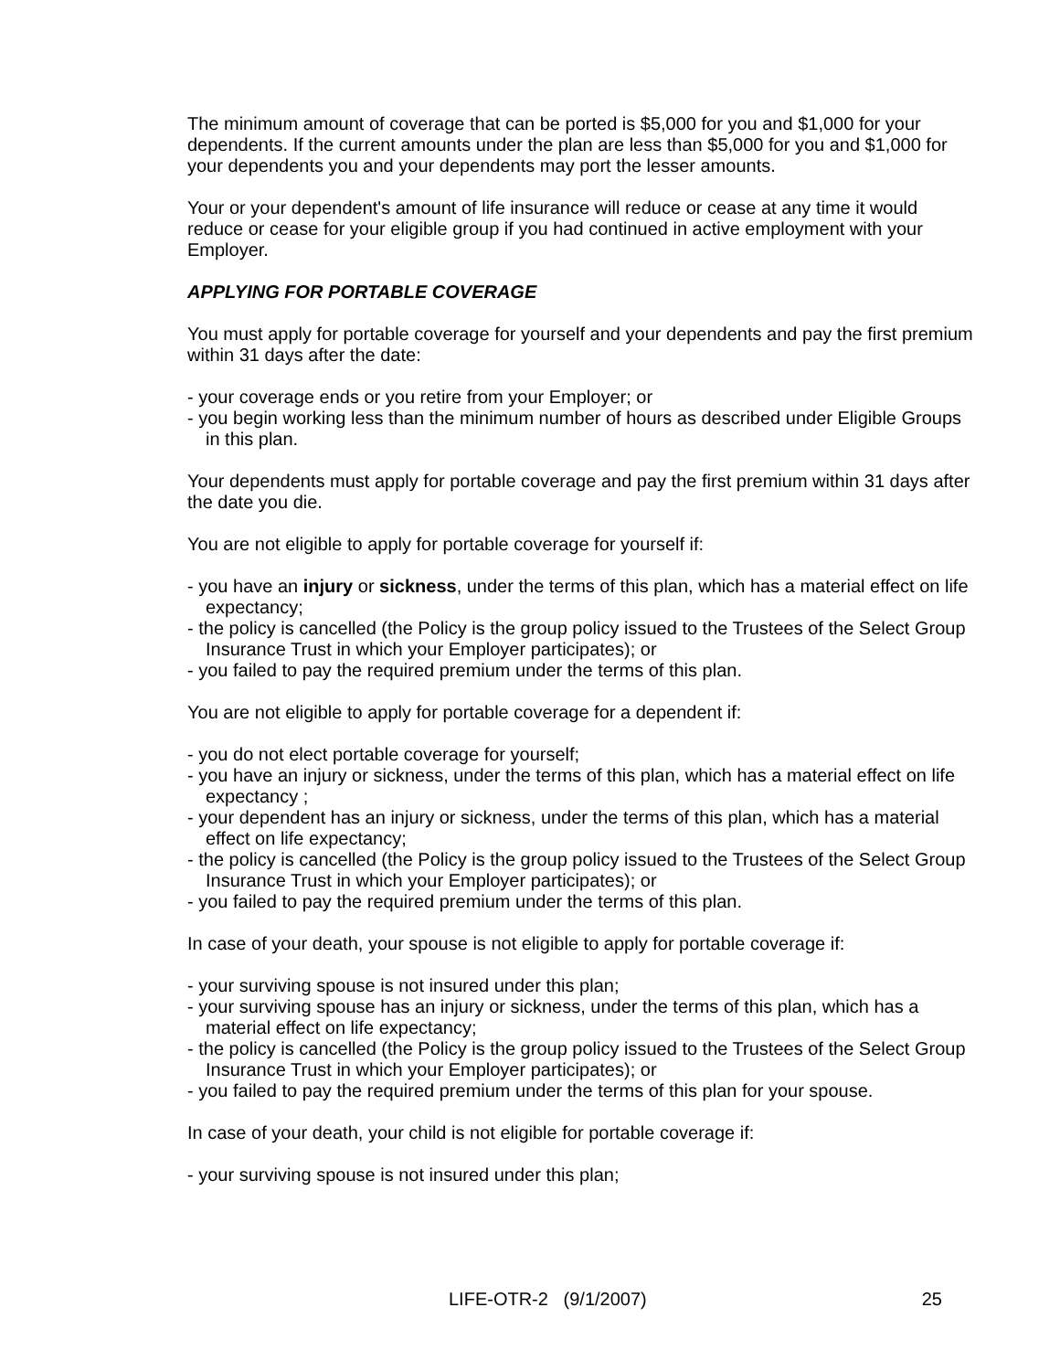The minimum amount of coverage that can be ported is $5,000 for you and $1,000 for your dependents. If the current amounts under the plan are less than $5,000 for you and $1,000 for your dependents you and your dependents may port the lesser amounts.
Your or your dependent's amount of life insurance will reduce or cease at any time it would reduce or cease for your eligible group if you had continued in active employment with your Employer.
APPLYING FOR PORTABLE COVERAGE
You must apply for portable coverage for yourself and your dependents and pay the first premium within 31 days after the date:
- your coverage ends or you retire from your Employer; or
- you begin working less than the minimum number of hours as described under Eligible Groups in this plan.
Your dependents must apply for portable coverage and pay the first premium within 31 days after the date you die.
You are not eligible to apply for portable coverage for yourself if:
- you have an injury or sickness, under the terms of this plan, which has a material effect on life expectancy;
- the policy is cancelled (the Policy is the group policy issued to the Trustees of the Select Group Insurance Trust in which your Employer participates); or
- you failed to pay the required premium under the terms of this plan.
You are not eligible to apply for portable coverage for a dependent if:
- you do not elect portable coverage for yourself;
- you have an injury or sickness, under the terms of this plan, which has a material effect on life expectancy ;
- your dependent has an injury or sickness, under the terms of this plan, which has a material effect on life expectancy;
- the policy is cancelled (the Policy is the group policy issued to the Trustees of the Select Group Insurance Trust in which your Employer participates); or
- you failed to pay the required premium under the terms of this plan.
In case of your death, your spouse is not eligible to apply for portable coverage if:
- your surviving spouse is not insured under this plan;
- your surviving spouse has an injury or sickness, under the terms of this plan, which has a material effect on life expectancy;
- the policy is cancelled (the Policy is the group policy issued to the Trustees of the Select Group Insurance Trust in which your Employer participates); or
- you failed to pay the required premium under the terms of this plan for your spouse.
In case of your death, your child is not eligible for portable coverage if:
- your surviving spouse is not insured under this plan;
LIFE-OTR-2 (9/1/2007) 25